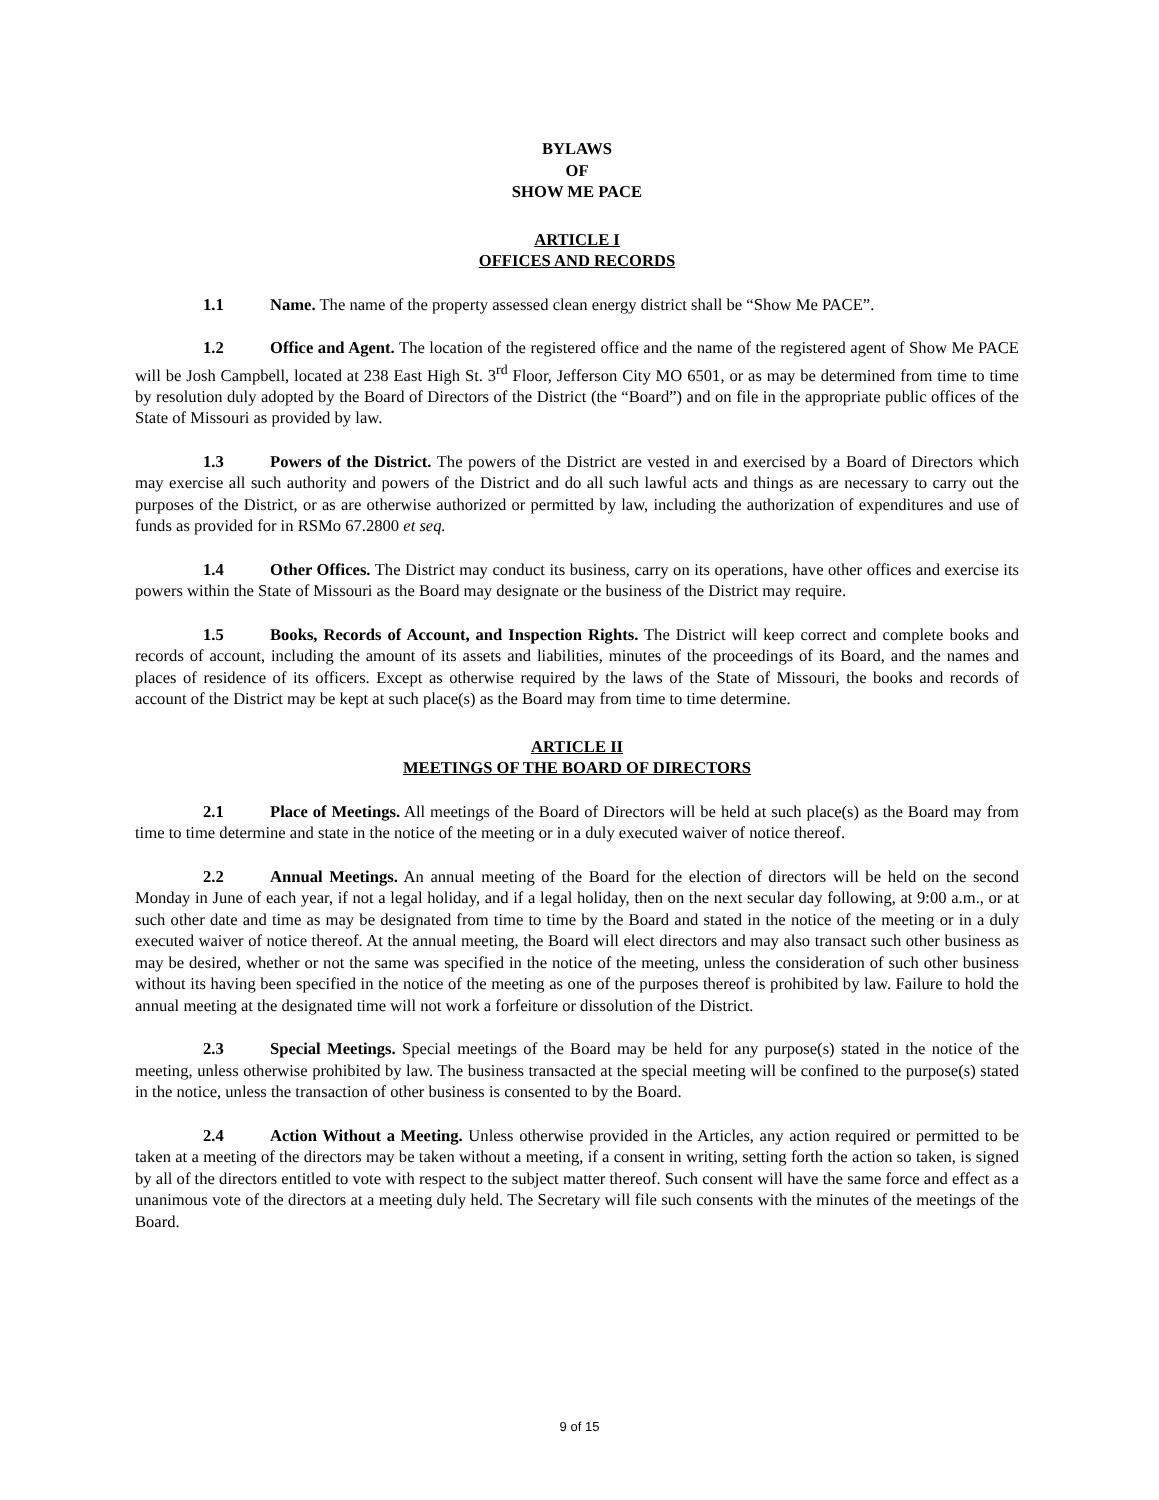BYLAWS
OF
SHOW ME PACE
ARTICLE I
OFFICES AND RECORDS
1.1 Name. The name of the property assessed clean energy district shall be “Show Me PACE”.
1.2 Office and Agent. The location of the registered office and the name of the registered agent of Show Me PACE will be Josh Campbell, located at 238 East High St. 3<sup>rd</sup> Floor, Jefferson City MO 6501, or as may be determined from time to time by resolution duly adopted by the Board of Directors of the District (the “Board”) and on file in the appropriate public offices of the State of Missouri as provided by law.
1.3 Powers of the District. The powers of the District are vested in and exercised by a Board of Directors which may exercise all such authority and powers of the District and do all such lawful acts and things as are necessary to carry out the purposes of the District, or as are otherwise authorized or permitted by law, including the authorization of expenditures and use of funds as provided for in RSMo 67.2800 et seq.
1.4 Other Offices. The District may conduct its business, carry on its operations, have other offices and exercise its powers within the State of Missouri as the Board may designate or the business of the District may require.
1.5 Books, Records of Account, and Inspection Rights. The District will keep correct and complete books and records of account, including the amount of its assets and liabilities, minutes of the proceedings of its Board, and the names and places of residence of its officers. Except as otherwise required by the laws of the State of Missouri, the books and records of account of the District may be kept at such place(s) as the Board may from time to time determine.
ARTICLE II
MEETINGS OF THE BOARD OF DIRECTORS
2.1 Place of Meetings. All meetings of the Board of Directors will be held at such place(s) as the Board may from time to time determine and state in the notice of the meeting or in a duly executed waiver of notice thereof.
2.2 Annual Meetings. An annual meeting of the Board for the election of directors will be held on the second Monday in June of each year, if not a legal holiday, and if a legal holiday, then on the next secular day following, at 9:00 a.m., or at such other date and time as may be designated from time to time by the Board and stated in the notice of the meeting or in a duly executed waiver of notice thereof. At the annual meeting, the Board will elect directors and may also transact such other business as may be desired, whether or not the same was specified in the notice of the meeting, unless the consideration of such other business without its having been specified in the notice of the meeting as one of the purposes thereof is prohibited by law. Failure to hold the annual meeting at the designated time will not work a forfeiture or dissolution of the District.
2.3 Special Meetings. Special meetings of the Board may be held for any purpose(s) stated in the notice of the meeting, unless otherwise prohibited by law. The business transacted at the special meeting will be confined to the purpose(s) stated in the notice, unless the transaction of other business is consented to by the Board.
2.4 Action Without a Meeting. Unless otherwise provided in the Articles, any action required or permitted to be taken at a meeting of the directors may be taken without a meeting, if a consent in writing, setting forth the action so taken, is signed by all of the directors entitled to vote with respect to the subject matter thereof. Such consent will have the same force and effect as a unanimous vote of the directors at a meeting duly held. The Secretary will file such consents with the minutes of the meetings of the Board.
9 of 15